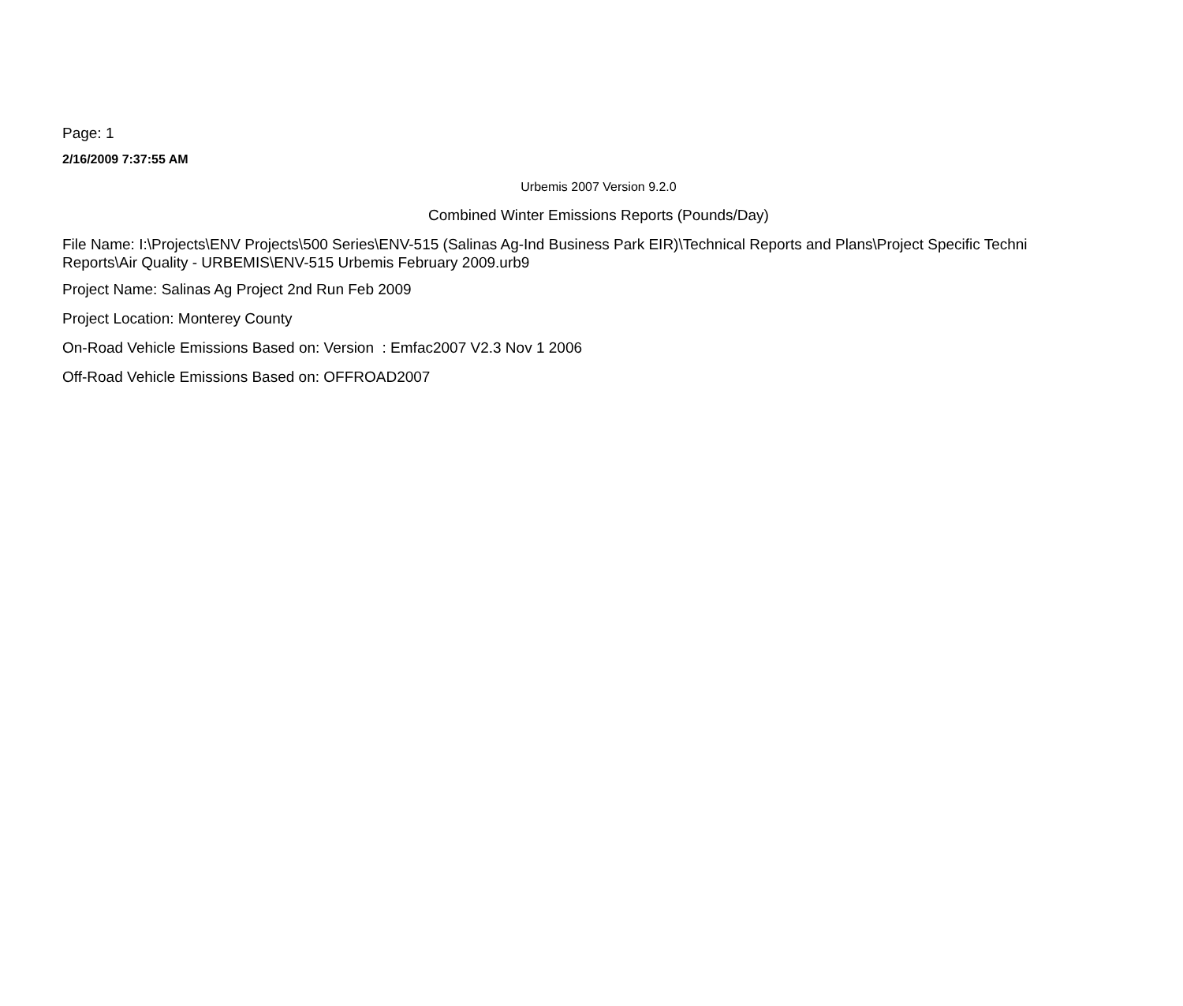Page: 1
2/16/2009 7:37:55 AM
Urbemis 2007 Version 9.2.0
Combined Winter Emissions Reports (Pounds/Day)
File Name: I:\Projects\ENV Projects\500 Series\ENV-515 (Salinas Ag-Ind Business Park EIR)\Technical Reports and Plans\Project Specific Techni
Reports\Air Quality - URBEMIS\ENV-515 Urbemis February 2009.urb9
Project Name: Salinas Ag Project 2nd Run Feb 2009
Project Location: Monterey County
On-Road Vehicle Emissions Based on: Version : Emfac2007 V2.3 Nov 1 2006
Off-Road Vehicle Emissions Based on: OFFROAD2007